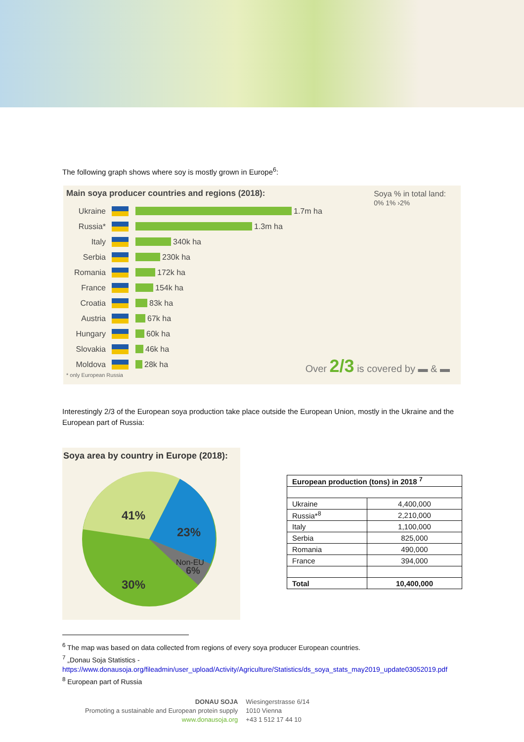The following graph shows where soy is mostly grown in Europe<sup>6</sup>:
Main soya producer countries and regions (2018):
Soya % in total land:
0% 1% ›2%
Ukraine 1.7m ha
Russia* 1.3m ha
Italy 340k ha
Serbia 230k ha
Romania 172k ha
France 154k ha
Croatia 83k ha
Austria 67k ha
Hungary 60k ha
Slovakia 46k ha
Moldova 28k ha
* only European Russia
Over 2/3 is covered by ▬ & ▬
Interestingly 2/3 of the European soya production take place outside the European Union, mostly in the Ukraine and the European part of Russia:
Soya area by country in Europe (2018):
41%
23%
Non-EU
6%
30%
| European production (tons) in 2018 <sup>7</sup> | |
| --- | --- |
| Ukraine | 4,400,000 |
| Russia*<sup>8</sup> | 2,210,000 |
| Italy | 1,100,000 |
| Serbia | 825,000 |
| Romania | 490,000 |
| France | 394,000 |
| Total | 10,400,000 |
<sup>6</sup> The map was based on data collected from regions of every soya producer European countries.
<sup>7</sup> „Donau Soja Statistics -
https://www.donausoja.org/fileadmin/user_upload/Activity/Agriculture/Statistics/ds_soya_stats_may2019_update03052019.pdf
<sup>8</sup> European part of Russia
DONAU SOJA
Promoting a sustainable and European protein supply
www.donausoja.org
Wiesingerstrasse 6/14
1010 Vienna
+43 1 512 17 44 10